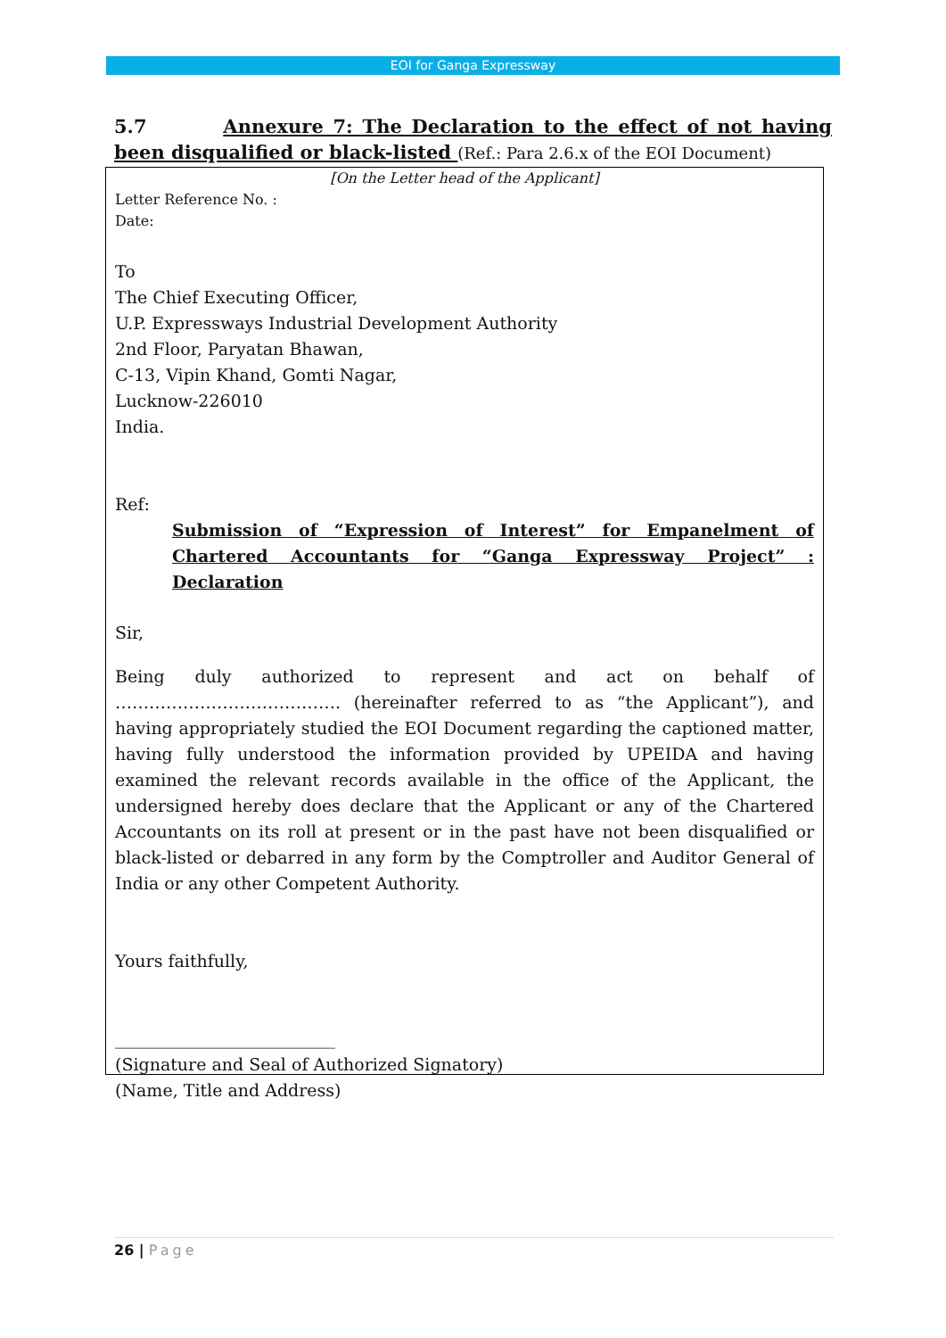EOI for Ganga Expressway
5.7 Annexure 7: The Declaration to the effect of not having been disqualified or black-listed (Ref.: Para 2.6.x of the EOI Document)
[On the Letter head of the Applicant]
Letter Reference No. :
Date:
To
The Chief Executing Officer,
U.P. Expressways Industrial Development Authority
2nd Floor, Paryatan Bhawan,
C-13, Vipin Khand, Gomti Nagar,
Lucknow-226010
India.
Ref:
Submission of “Expression of Interest” for Empanelment of Chartered Accountants for “Ganga Expressway Project” : Declaration
Sir,
Being duly authorized to represent and act on behalf of …………………………………. (hereinafter referred to as “the Applicant”), and having appropriately studied the EOI Document regarding the captioned matter, having fully understood the information provided by UPEIDA and having examined the relevant records available in the office of the Applicant, the undersigned hereby does declare that the Applicant or any of the Chartered Accountants on its roll at present or in the past have not been disqualified or black-listed or debarred in any form by the Comptroller and Auditor General of India or any other Competent Authority.
Yours faithfully,
__________________________
(Signature and Seal of Authorized Signatory)
(Name, Title and Address)
26 | Page